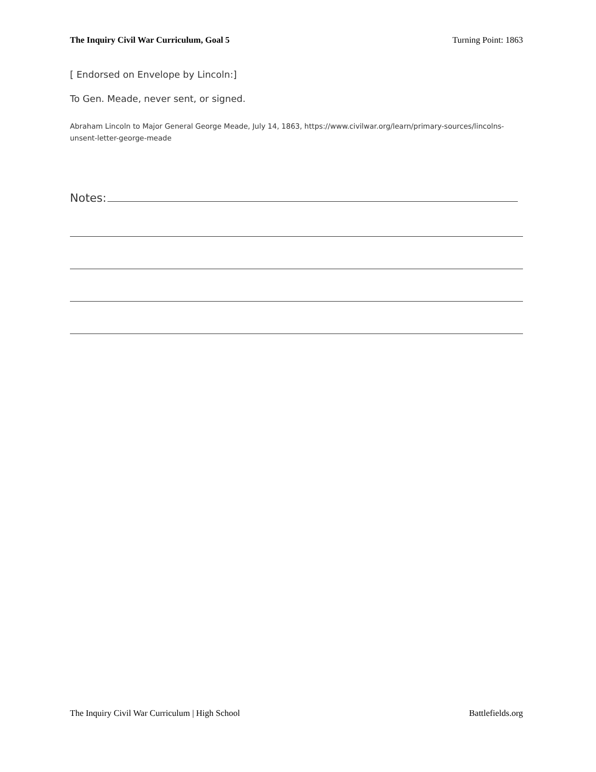The Inquiry Civil War Curriculum, Goal 5 Turning Point: 1863
[ Endorsed on Envelope by Lincoln:]
To Gen. Meade, never sent, or signed.
Abraham Lincoln to Major General George Meade, July 14, 1863, https://www.civilwar.org/learn/primary-sources/lincolns-unsent-letter-george-meade
Notes:
The Inquiry Civil War Curriculum | High School Battlefields.org